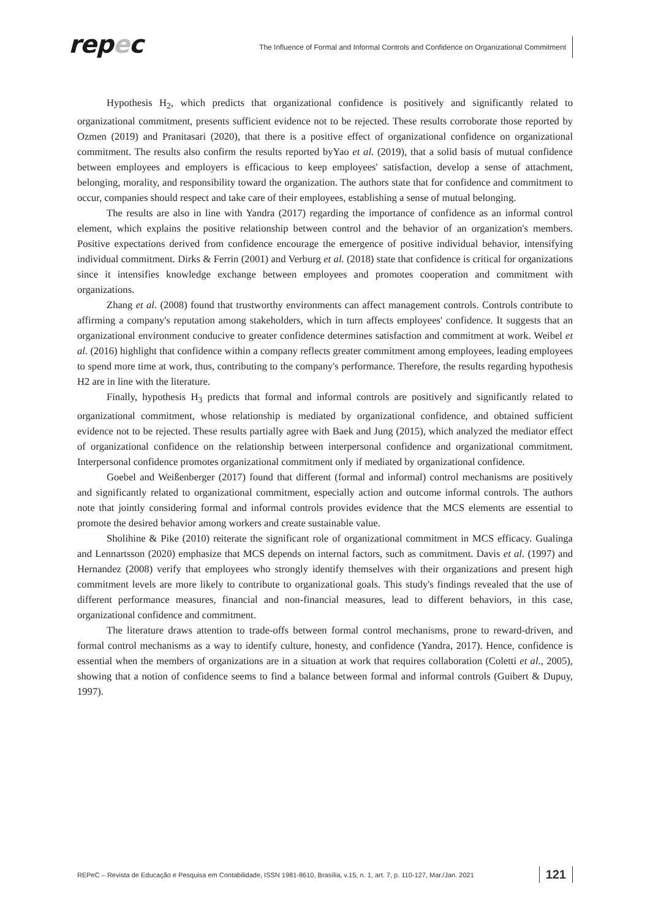repec
The Influence of Formal and Informal Controls and Confidence on Organizational Commitment
Hypothesis H<sub>2</sub>, which predicts that organizational confidence is positively and significantly related to organizational commitment, presents sufficient evidence not to be rejected. These results corroborate those reported by Ozmen (2019) and Pranitasari (2020), that there is a positive effect of organizational confidence on organizational commitment. The results also confirm the results reported byYao et al. (2019), that a solid basis of mutual confidence between employees and employers is efficacious to keep employees' satisfaction, develop a sense of attachment, belonging, morality, and responsibility toward the organization. The authors state that for confidence and commitment to occur, companies should respect and take care of their employees, establishing a sense of mutual belonging.
The results are also in line with Yandra (2017) regarding the importance of confidence as an informal control element, which explains the positive relationship between control and the behavior of an organization's members. Positive expectations derived from confidence encourage the emergence of positive individual behavior, intensifying individual commitment. Dirks & Ferrin (2001) and Verburg et al. (2018) state that confidence is critical for organizations since it intensifies knowledge exchange between employees and promotes cooperation and commitment with organizations.
Zhang et al. (2008) found that trustworthy environments can affect management controls. Controls contribute to affirming a company's reputation among stakeholders, which in turn affects employees' confidence. It suggests that an organizational environment conducive to greater confidence determines satisfaction and commitment at work. Weibel et al. (2016) highlight that confidence within a company reflects greater commitment among employees, leading employees to spend more time at work, thus, contributing to the company's performance. Therefore, the results regarding hypothesis H2 are in line with the literature.
Finally, hypothesis H<sub>3</sub> predicts that formal and informal controls are positively and significantly related to organizational commitment, whose relationship is mediated by organizational confidence, and obtained sufficient evidence not to be rejected. These results partially agree with Baek and Jung (2015), which analyzed the mediator effect of organizational confidence on the relationship between interpersonal confidence and organizational commitment. Interpersonal confidence promotes organizational commitment only if mediated by organizational confidence.
Goebel and Weißenberger (2017) found that different (formal and informal) control mechanisms are positively and significantly related to organizational commitment, especially action and outcome informal controls. The authors note that jointly considering formal and informal controls provides evidence that the MCS elements are essential to promote the desired behavior among workers and create sustainable value.
Sholihine & Pike (2010) reiterate the significant role of organizational commitment in MCS efficacy. Gualinga and Lennartsson (2020) emphasize that MCS depends on internal factors, such as commitment. Davis et al. (1997) and Hernandez (2008) verify that employees who strongly identify themselves with their organizations and present high commitment levels are more likely to contribute to organizational goals. This study's findings revealed that the use of different performance measures, financial and non-financial measures, lead to different behaviors, in this case, organizational confidence and commitment.
The literature draws attention to trade-offs between formal control mechanisms, prone to reward-driven, and formal control mechanisms as a way to identify culture, honesty, and confidence (Yandra, 2017). Hence, confidence is essential when the members of organizations are in a situation at work that requires collaboration (Coletti et al., 2005), showing that a notion of confidence seems to find a balance between formal and informal controls (Guibert & Dupuy, 1997).
REPeC – Revista de Educação e Pesquisa em Contabilidade, ISSN 1981-8610, Brasília, v.15, n. 1, art. 7, p. 110-127, Mar./Jan. 2021 121